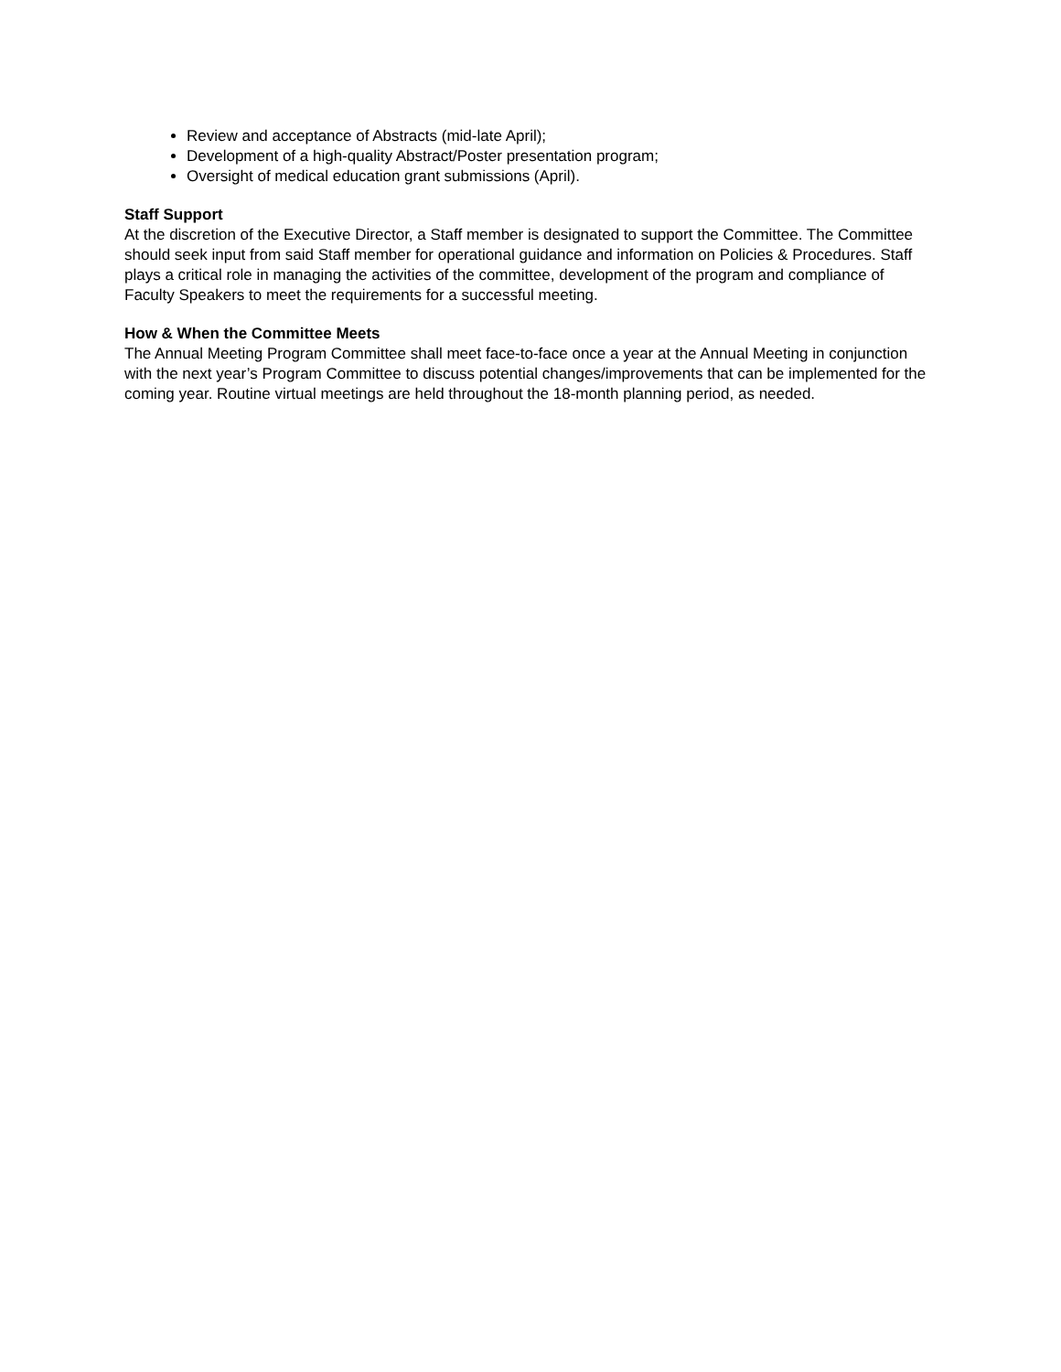Review and acceptance of Abstracts (mid-late April);
Development of a high-quality Abstract/Poster presentation program;
Oversight of medical education grant submissions (April).
Staff Support
At the discretion of the Executive Director, a Staff member is designated to support the Committee. The Committee should seek input from said Staff member for operational guidance and information on Policies & Procedures. Staff plays a critical role in managing the activities of the committee, development of the program and compliance of Faculty Speakers to meet the requirements for a successful meeting.
How & When the Committee Meets
The Annual Meeting Program Committee shall meet face-to-face once a year at the Annual Meeting in conjunction with the next year’s Program Committee to discuss potential changes/improvements that can be implemented for the coming year. Routine virtual meetings are held throughout the 18-month planning period, as needed.